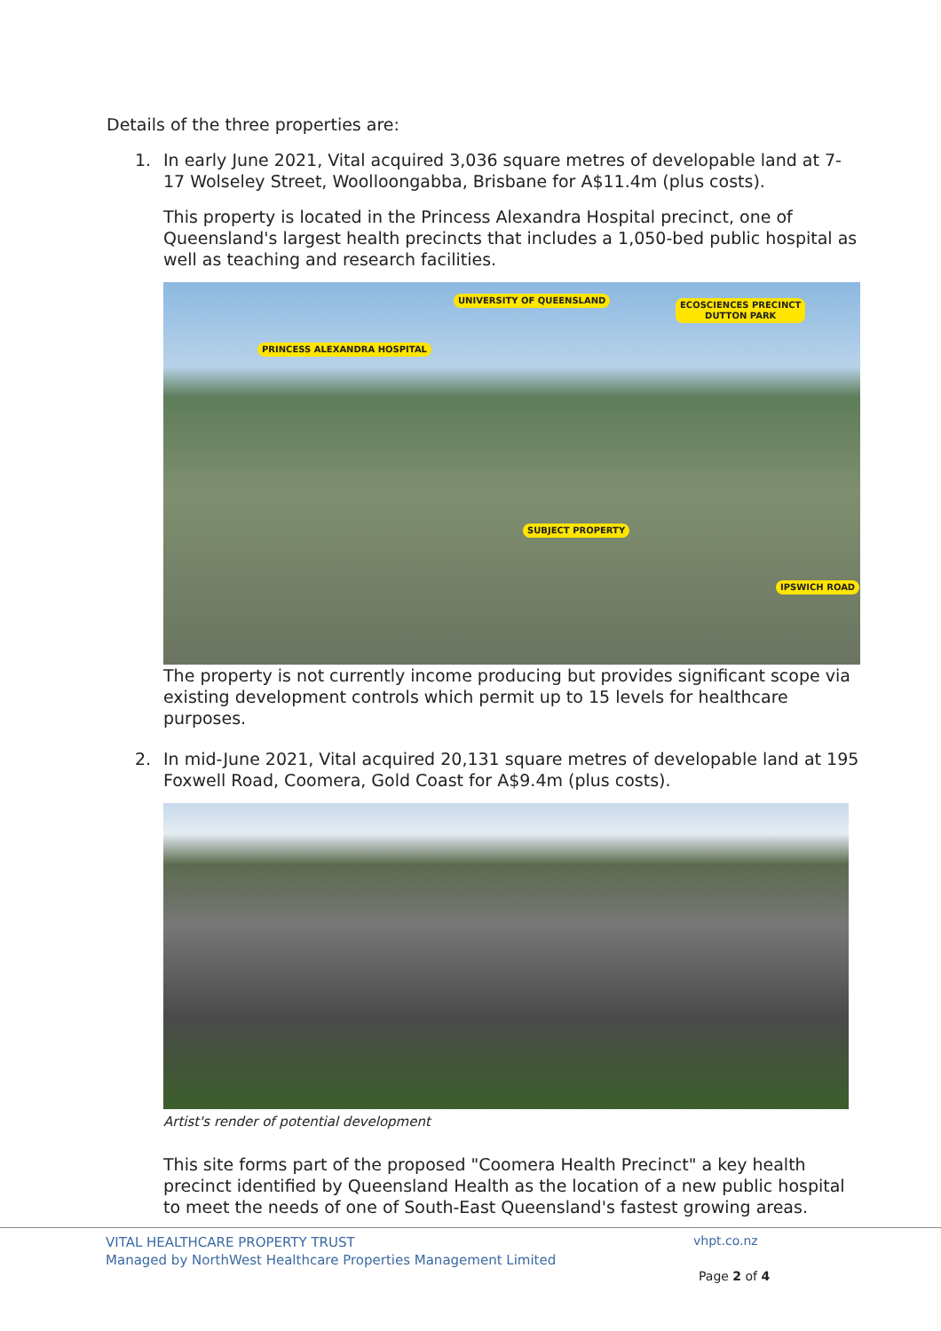Details of the three properties are:
1. In early June 2021, Vital acquired 3,036 square metres of developable land at 7-17 Wolseley Street, Woolloongabba, Brisbane for A$11.4m (plus costs).
This property is located in the Princess Alexandra Hospital precinct, one of Queensland's largest health precincts that includes a 1,050-bed public hospital as well as teaching and research facilities.
UNIVERSITY OF QUEENSLAND ECOSCIENCES PRECINCT
DUTTON PARK
PRINCESS ALEXANDRA HOSPITAL
SUBJECT PROPERTY
IPSWICH ROAD
The property is not currently income producing but provides significant scope via existing development controls which permit up to 15 levels for healthcare purposes.
2. In mid-June 2021, Vital acquired 20,131 square metres of developable land at 195 Foxwell Road, Coomera, Gold Coast for A$9.4m (plus costs).
Artist's render of potential development
This site forms part of the proposed "Coomera Health Precinct" a key health precinct identified by Queensland Health as the location of a new public hospital to meet the needs of one of South-East Queensland's fastest growing areas.
VITAL HEALTHCARE PROPERTY TRUST
Managed by NorthWest Healthcare Properties Management Limited
vhpt.co.nz
Page 2 of 4